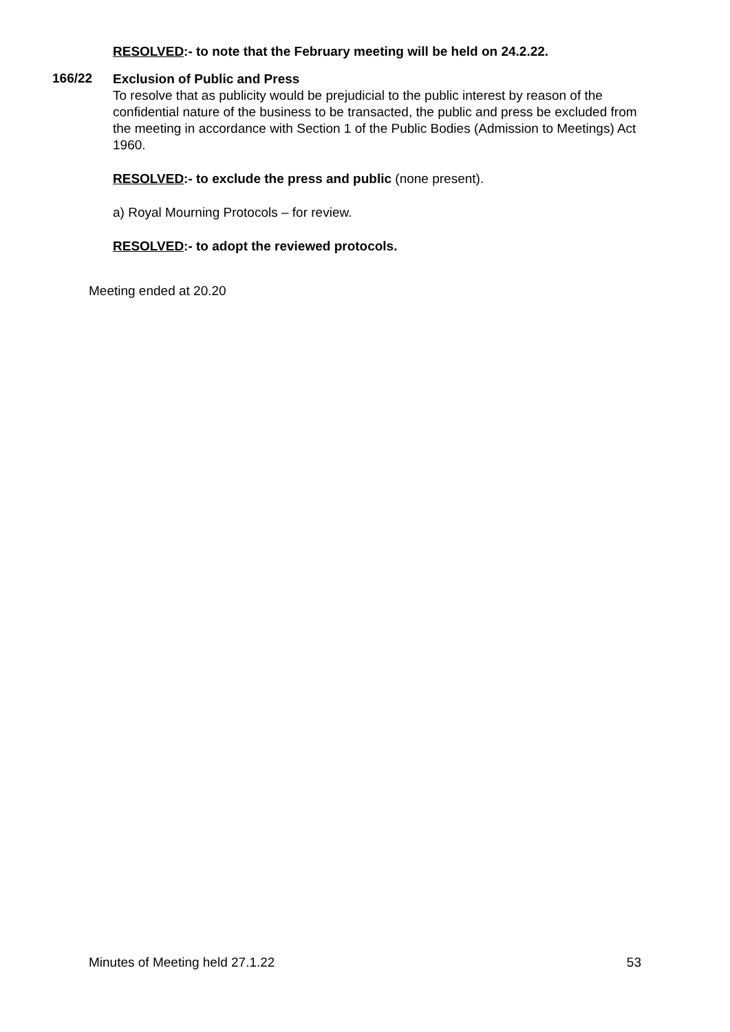RESOLVED:- to note that the February meeting will be held on 24.2.22.
166/22
Exclusion of Public and Press
To resolve that as publicity would be prejudicial to the public interest by reason of the confidential nature of the business to be transacted, the public and press be excluded from the meeting in accordance with Section 1 of the Public Bodies (Admission to Meetings) Act 1960.
RESOLVED:- to exclude the press and public (none present).
a) Royal Mourning Protocols – for review.
RESOLVED:- to adopt the reviewed protocols.
Meeting ended at 20.20
Minutes of Meeting held 27.1.22 53